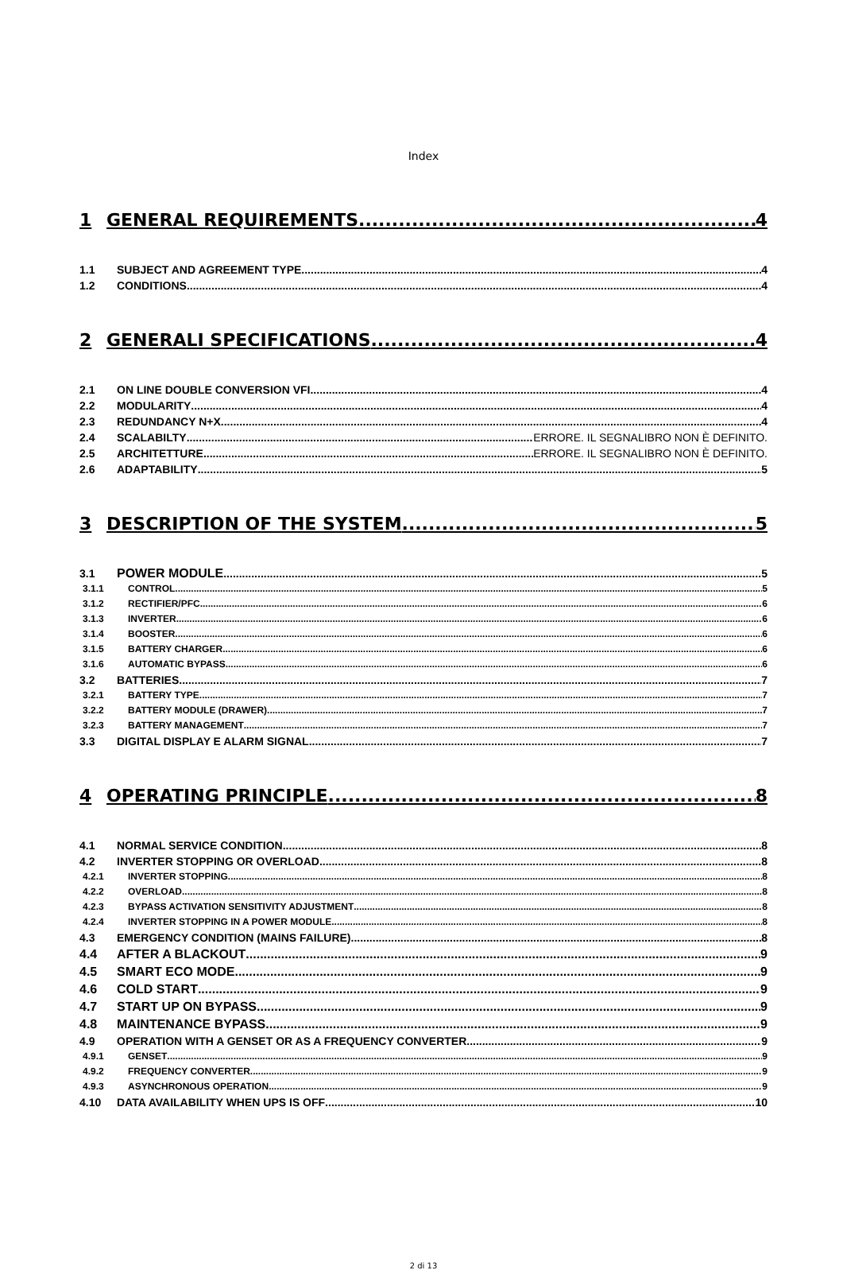Index
1 GENERAL REQUIREMENTS 4
1.1 SUBJECT AND AGREEMENT TYPE 4
1.2 CONDITIONS 4
2 GENERALI SPECIFICATIONS 4
2.1 ON LINE DOUBLE CONVERSION VFI 4
2.2 MODULARITY 4
2.3 REDUNDANCY N+X 4
2.4 SCALABILTY ERRORE. IL SEGNALIBRO NON È DEFINITO.
2.5 ARCHITETTURE ERRORE. IL SEGNALIBRO NON È DEFINITO.
2.6 ADAPTABILITY 5
3 DESCRIPTION OF THE SYSTEM 5
3.1 POWER MODULE 5
3.1.1 CONTROL 5
3.1.2 RECTIFIER/PFC 6
3.1.3 INVERTER 6
3.1.4 BOOSTER 6
3.1.5 BATTERY CHARGER 6
3.1.6 AUTOMATIC BYPASS 6
3.2 BATTERIES 7
3.2.1 BATTERY TYPE 7
3.2.2 BATTERY MODULE (DRAWER) 7
3.2.3 BATTERY MANAGEMENT 7
3.3 DIGITAL DISPLAY E ALARM SIGNAL 7
4 OPERATING PRINCIPLE 8
4.1 NORMAL SERVICE CONDITION 8
4.2 INVERTER STOPPING OR OVERLOAD 8
4.2.1 INVERTER STOPPING 8
4.2.2 OVERLOAD 8
4.2.3 BYPASS ACTIVATION SENSITIVITY ADJUSTMENT 8
4.2.4 INVERTER STOPPING IN A POWER MODULE 8
4.3 EMERGENCY CONDITION (MAINS FAILURE) 8
4.4 AFTER A BLACKOUT 9
4.5 SMART ECO MODE 9
4.6 COLD START 9
4.7 START UP ON BYPASS 9
4.8 MAINTENANCE BYPASS 9
4.9 OPERATION WITH A GENSET OR AS A FREQUENCY CONVERTER 9
4.9.1 GENSET 9
4.9.2 FREQUENCY CONVERTER 9
4.9.3 ASYNCHRONOUS OPERATION 9
4.10 DATA AVAILABILITY WHEN UPS IS OFF 10
2 di 13